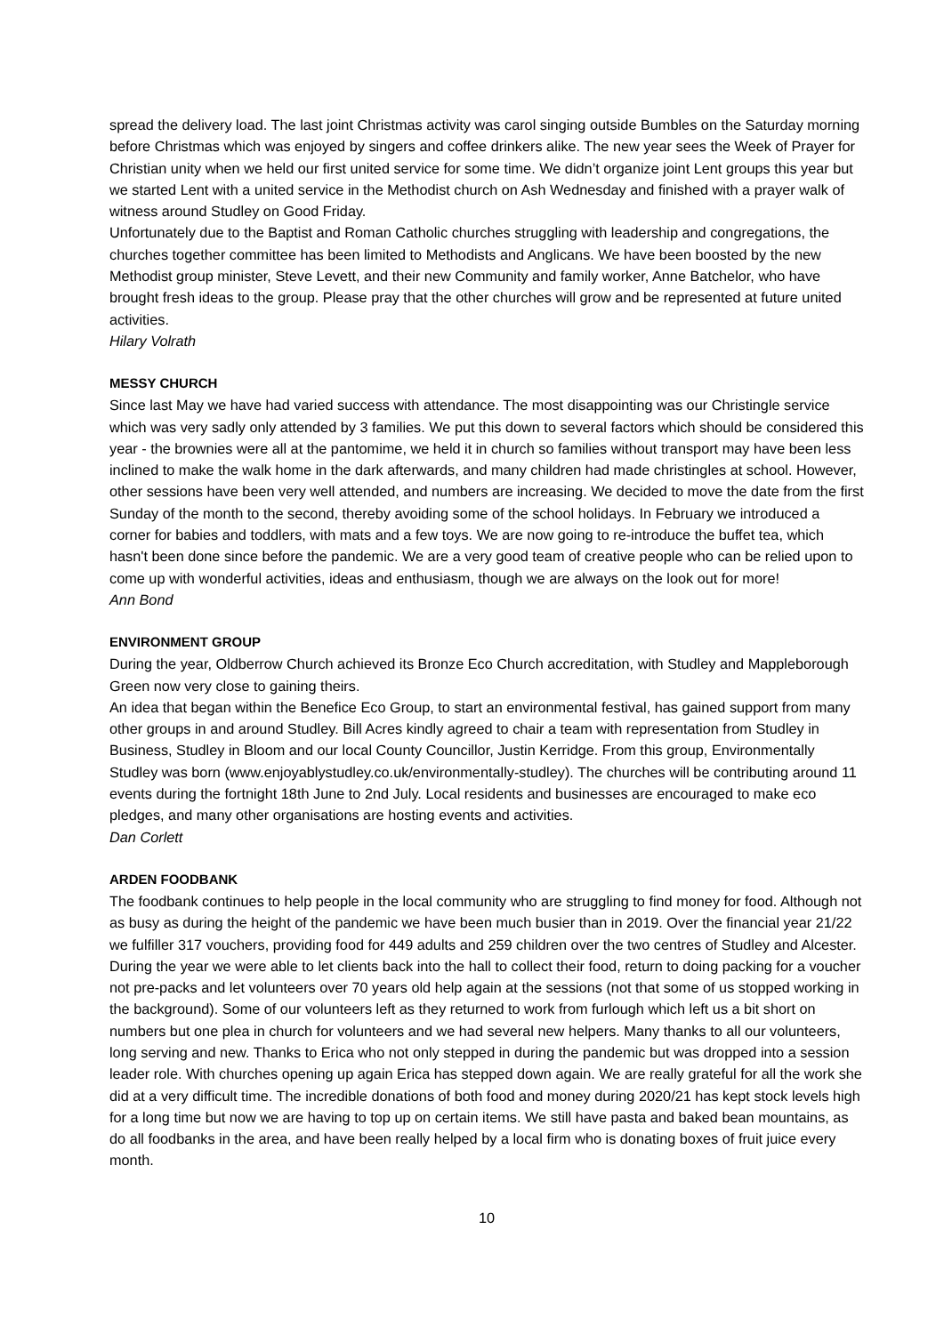spread the delivery load. The last joint Christmas activity was carol singing outside Bumbles on the Saturday morning before Christmas which was enjoyed by singers and coffee drinkers alike. The new year sees the Week of Prayer for Christian unity when we held our first united service for some time. We didn’t organize joint Lent groups this year but we started Lent with a united service in the Methodist church on Ash Wednesday and finished with a prayer walk of witness around Studley on Good Friday.
Unfortunately due to the Baptist and Roman Catholic churches struggling with leadership and congregations, the churches together committee has been limited to Methodists and Anglicans. We have been boosted by the new Methodist group minister, Steve Levett, and their new Community and family worker, Anne Batchelor, who have brought fresh ideas to the group. Please pray that the other churches will grow and be represented at future united activities.
Hilary Volrath
MESSY CHURCH
Since last May we have had varied success with attendance. The most disappointing was our Christingle service which was very sadly only attended by 3 families. We put this down to several factors which should be considered this year - the brownies were all at the pantomime, we held it in church so families without transport may have been less inclined to make the walk home in the dark afterwards, and many children had made christingles at school. However, other sessions have been very well attended, and numbers are increasing. We decided to move the date from the first Sunday of the month to the second, thereby avoiding some of the school holidays. In February we introduced a corner for babies and toddlers, with mats and a few toys. We are now going to re-introduce the buffet tea, which hasn't been done since before the pandemic. We are a very good team of creative people who can be relied upon to come up with wonderful activities, ideas and enthusiasm, though we are always on the look out for more!
Ann Bond
ENVIRONMENT GROUP
During the year, Oldberrow Church achieved its Bronze Eco Church accreditation, with Studley and Mappleborough Green now very close to gaining theirs.
An idea that began within the Benefice Eco Group, to start an environmental festival, has gained support from many other groups in and around Studley. Bill Acres kindly agreed to chair a team with representation from Studley in Business, Studley in Bloom and our local County Councillor, Justin Kerridge. From this group, Environmentally Studley was born (www.enjoyablystudley.co.uk/environmentally-studley). The churches will be contributing around 11 events during the fortnight 18th June to 2nd July. Local residents and businesses are encouraged to make eco pledges, and many other organisations are hosting events and activities.
Dan Corlett
ARDEN FOODBANK
The foodbank continues to help people in the local community who are struggling to find money for food. Although not as busy as during the height of the pandemic we have been much busier than in 2019. Over the financial year 21/22 we fulfiller 317 vouchers, providing food for 449 adults and 259 children over the two centres of Studley and Alcester. During the year we were able to let clients back into the hall to collect their food, return to doing packing for a voucher not pre-packs and let volunteers over 70 years old help again at the sessions (not that some of us stopped working in the background). Some of our volunteers left as they returned to work from furlough which left us a bit short on numbers but one plea in church for volunteers and we had several new helpers. Many thanks to all our volunteers, long serving and new. Thanks to Erica who not only stepped in during the pandemic but was dropped into a session leader role. With churches opening up again Erica has stepped down again. We are really grateful for all the work she did at a very difficult time. The incredible donations of both food and money during 2020/21 has kept stock levels high for a long time but now we are having to top up on certain items. We still have pasta and baked bean mountains, as do all foodbanks in the area, and have been really helped by a local firm who is donating boxes of fruit juice every month.
10